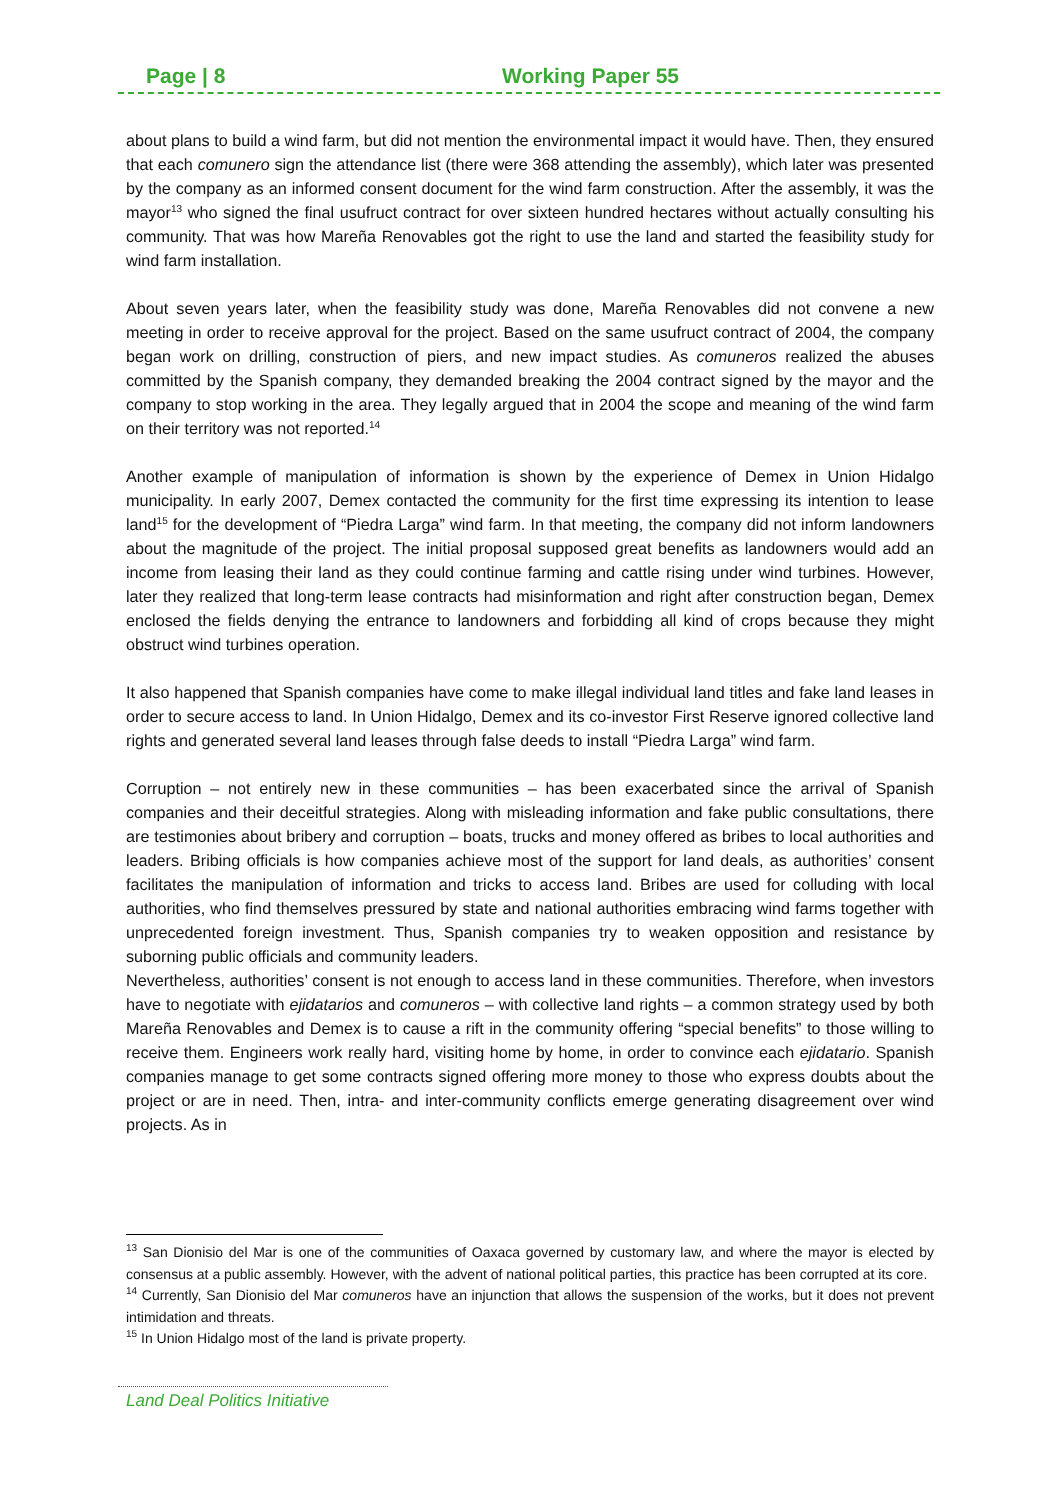Page | 8 Working Paper 55
about plans to build a wind farm, but did not mention the environmental impact it would have. Then, they ensured that each comunero sign the attendance list (there were 368 attending the assembly), which later was presented by the company as an informed consent document for the wind farm construction. After the assembly, it was the mayor<sup>13</sup> who signed the final usufruct contract for over sixteen hundred hectares without actually consulting his community. That was how Mareña Renovables got the right to use the land and started the feasibility study for wind farm installation.
About seven years later, when the feasibility study was done, Mareña Renovables did not convene a new meeting in order to receive approval for the project. Based on the same usufruct contract of 2004, the company began work on drilling, construction of piers, and new impact studies. As comuneros realized the abuses committed by the Spanish company, they demanded breaking the 2004 contract signed by the mayor and the company to stop working in the area. They legally argued that in 2004 the scope and meaning of the wind farm on their territory was not reported.<sup>14</sup>
Another example of manipulation of information is shown by the experience of Demex in Union Hidalgo municipality. In early 2007, Demex contacted the community for the first time expressing its intention to lease land<sup>15</sup> for the development of “Piedra Larga” wind farm. In that meeting, the company did not inform landowners about the magnitude of the project. The initial proposal supposed great benefits as landowners would add an income from leasing their land as they could continue farming and cattle rising under wind turbines. However, later they realized that long-term lease contracts had misinformation and right after construction began, Demex enclosed the fields denying the entrance to landowners and forbidding all kind of crops because they might obstruct wind turbines operation.
It also happened that Spanish companies have come to make illegal individual land titles and fake land leases in order to secure access to land. In Union Hidalgo, Demex and its co-investor First Reserve ignored collective land rights and generated several land leases through false deeds to install “Piedra Larga” wind farm.
Corruption – not entirely new in these communities – has been exacerbated since the arrival of Spanish companies and their deceitful strategies. Along with misleading information and fake public consultations, there are testimonies about bribery and corruption – boats, trucks and money offered as bribes to local authorities and leaders. Bribing officials is how companies achieve most of the support for land deals, as authorities’ consent facilitates the manipulation of information and tricks to access land. Bribes are used for colluding with local authorities, who find themselves pressured by state and national authorities embracing wind farms together with unprecedented foreign investment. Thus, Spanish companies try to weaken opposition and resistance by suborning public officials and community leaders.
Nevertheless, authorities’ consent is not enough to access land in these communities. Therefore, when investors have to negotiate with ejidatarios and comuneros – with collective land rights – a common strategy used by both Mareña Renovables and Demex is to cause a rift in the community offering “special benefits” to those willing to receive them. Engineers work really hard, visiting home by home, in order to convince each ejidatario. Spanish companies manage to get some contracts signed offering more money to those who express doubts about the project or are in need. Then, intra- and inter-community conflicts emerge generating disagreement over wind projects. As in
<sup>13</sup> San Dionisio del Mar is one of the communities of Oaxaca governed by customary law, and where the mayor is elected by consensus at a public assembly. However, with the advent of national political parties, this practice has been corrupted at its core.
<sup>14</sup> Currently, San Dionisio del Mar comuneros have an injunction that allows the suspension of the works, but it does not prevent intimidation and threats.
<sup>15</sup> In Union Hidalgo most of the land is private property.
Land Deal Politics Initiative